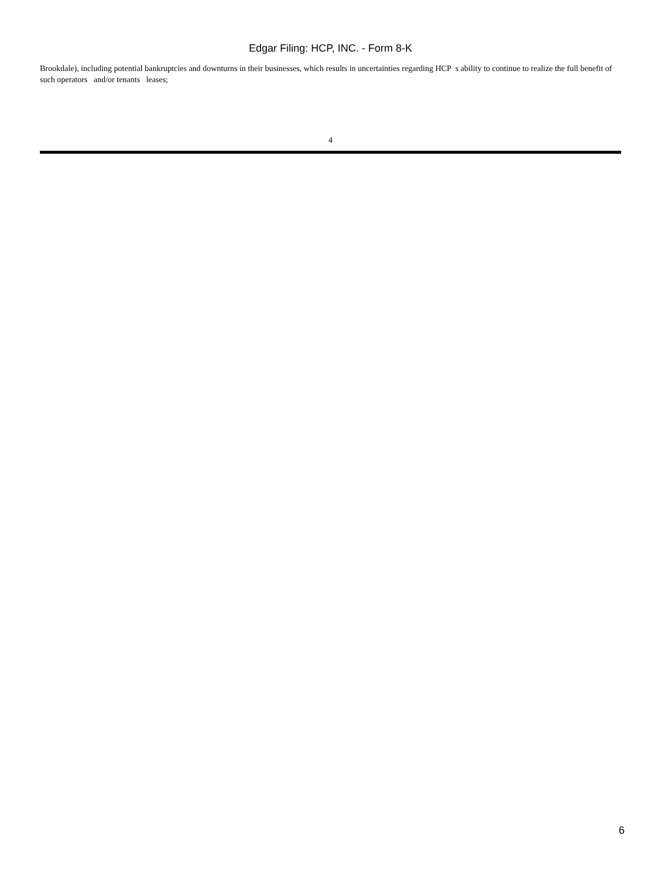Edgar Filing: HCP, INC. - Form 8-K
Brookdale), including potential bankruptcies and downturns in their businesses, which results in uncertainties regarding HCP s ability to continue to realize the full benefit of such operators and/or tenants leases;
4
6